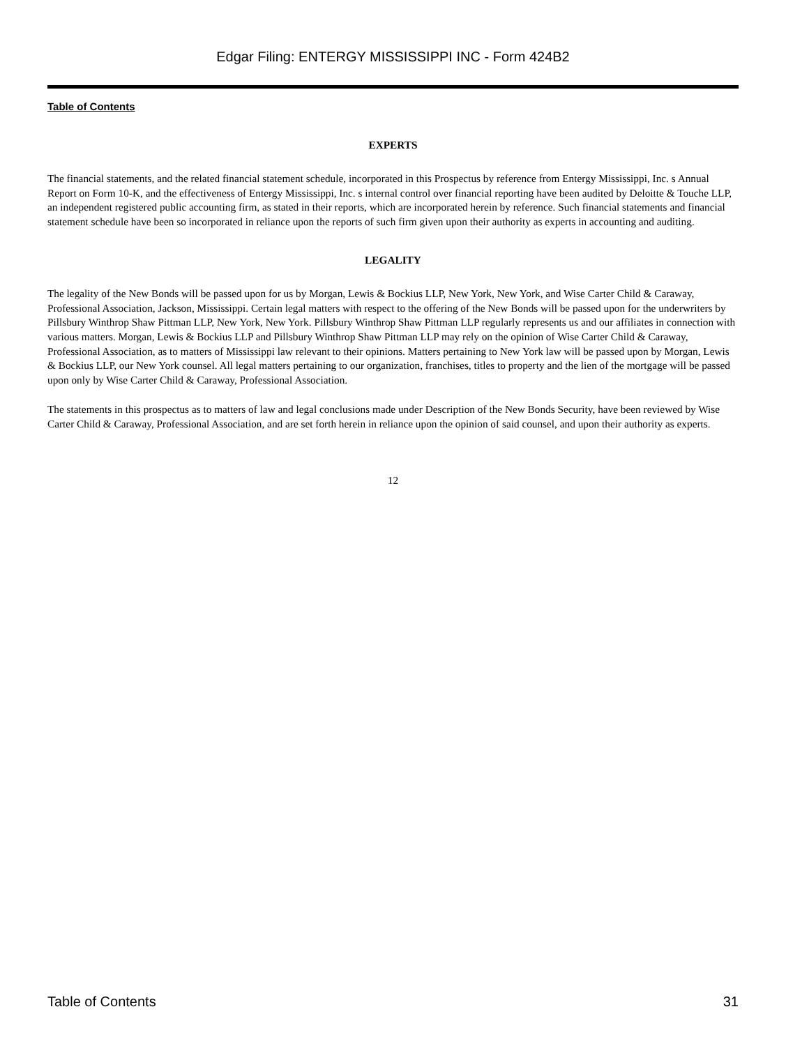Edgar Filing: ENTERGY MISSISSIPPI INC - Form 424B2
Table of Contents
EXPERTS
The financial statements, and the related financial statement schedule, incorporated in this Prospectus by reference from Entergy Mississippi, Inc. s Annual Report on Form 10-K, and the effectiveness of Entergy Mississippi, Inc. s internal control over financial reporting have been audited by Deloitte & Touche LLP, an independent registered public accounting firm, as stated in their reports, which are incorporated herein by reference. Such financial statements and financial statement schedule have been so incorporated in reliance upon the reports of such firm given upon their authority as experts in accounting and auditing.
LEGALITY
The legality of the New Bonds will be passed upon for us by Morgan, Lewis & Bockius LLP, New York, New York, and Wise Carter Child & Caraway, Professional Association, Jackson, Mississippi. Certain legal matters with respect to the offering of the New Bonds will be passed upon for the underwriters by Pillsbury Winthrop Shaw Pittman LLP, New York, New York. Pillsbury Winthrop Shaw Pittman LLP regularly represents us and our affiliates in connection with various matters. Morgan, Lewis & Bockius LLP and Pillsbury Winthrop Shaw Pittman LLP may rely on the opinion of Wise Carter Child & Caraway, Professional Association, as to matters of Mississippi law relevant to their opinions. Matters pertaining to New York law will be passed upon by Morgan, Lewis & Bockius LLP, our New York counsel. All legal matters pertaining to our organization, franchises, titles to property and the lien of the mortgage will be passed upon only by Wise Carter Child & Caraway, Professional Association.
The statements in this prospectus as to matters of law and legal conclusions made under Description of the New Bonds Security, have been reviewed by Wise Carter Child & Caraway, Professional Association, and are set forth herein in reliance upon the opinion of said counsel, and upon their authority as experts.
12
Table of Contents 31